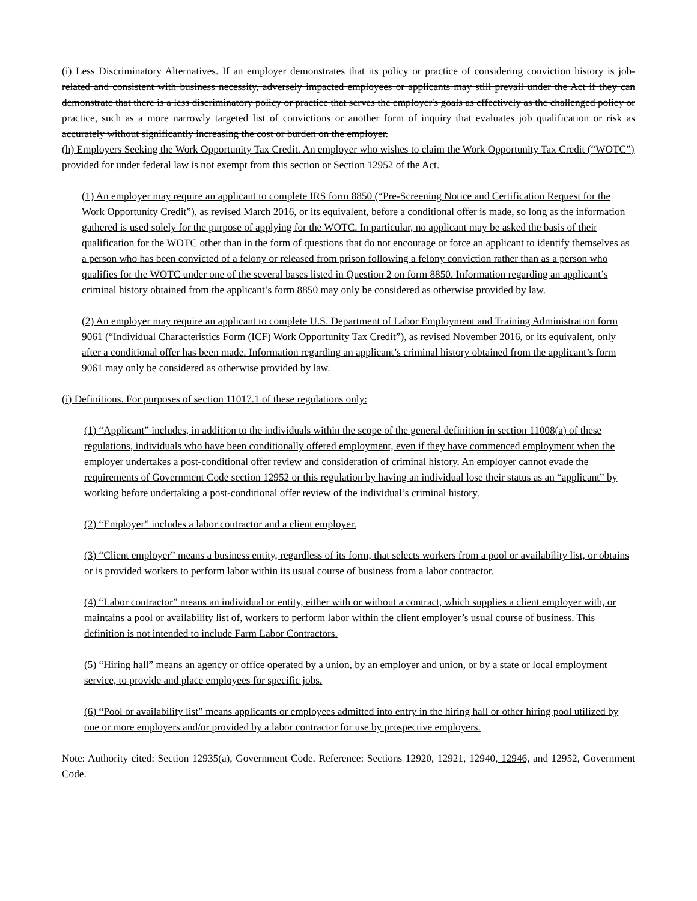(i) Less Discriminatory Alternatives. If an employer demonstrates that its policy or practice of considering conviction history is job-related and consistent with business necessity, adversely impacted employees or applicants may still prevail under the Act if they can demonstrate that there is a less discriminatory policy or practice that serves the employer's goals as effectively as the challenged policy or practice, such as a more narrowly targeted list of convictions or another form of inquiry that evaluates job qualification or risk as accurately without significantly increasing the cost or burden on the employer.
(h) Employers Seeking the Work Opportunity Tax Credit. An employer who wishes to claim the Work Opportunity Tax Credit (“WOTC”) provided for under federal law is not exempt from this section or Section 12952 of the Act.
(1) An employer may require an applicant to complete IRS form 8850 (“Pre-Screening Notice and Certification Request for the Work Opportunity Credit”), as revised March 2016, or its equivalent, before a conditional offer is made, so long as the information gathered is used solely for the purpose of applying for the WOTC. In particular, no applicant may be asked the basis of their qualification for the WOTC other than in the form of questions that do not encourage or force an applicant to identify themselves as a person who has been convicted of a felony or released from prison following a felony conviction rather than as a person who qualifies for the WOTC under one of the several bases listed in Question 2 on form 8850. Information regarding an applicant’s criminal history obtained from the applicant’s form 8850 may only be considered as otherwise provided by law.
(2) An employer may require an applicant to complete U.S. Department of Labor Employment and Training Administration form 9061 (“Individual Characteristics Form (ICF) Work Opportunity Tax Credit”), as revised November 2016, or its equivalent, only after a conditional offer has been made. Information regarding an applicant’s criminal history obtained from the applicant’s form 9061 may only be considered as otherwise provided by law.
(i) Definitions. For purposes of section 11017.1 of these regulations only:
(1) “Applicant” includes, in addition to the individuals within the scope of the general definition in section 11008(a) of these regulations, individuals who have been conditionally offered employment, even if they have commenced employment when the employer undertakes a post-conditional offer review and consideration of criminal history. An employer cannot evade the requirements of Government Code section 12952 or this regulation by having an individual lose their status as an “applicant” by working before undertaking a post-conditional offer review of the individual’s criminal history.
(2) “Employer” includes a labor contractor and a client employer.
(3) “Client employer” means a business entity, regardless of its form, that selects workers from a pool or availability list, or obtains or is provided workers to perform labor within its usual course of business from a labor contractor.
(4) “Labor contractor” means an individual or entity, either with or without a contract, which supplies a client employer with, or maintains a pool or availability list of, workers to perform labor within the client employer’s usual course of business. This definition is not intended to include Farm Labor Contractors.
(5) “Hiring hall” means an agency or office operated by a union, by an employer and union, or by a state or local employment service, to provide and place employees for specific jobs.
(6) “Pool or availability list” means applicants or employees admitted into entry in the hiring hall or other hiring pool utilized by one or more employers and/or provided by a labor contractor for use by prospective employers.
Note: Authority cited: Section 12935(a), Government Code. Reference: Sections 12920, 12921, 12940, 12946, and 12952, Government Code.